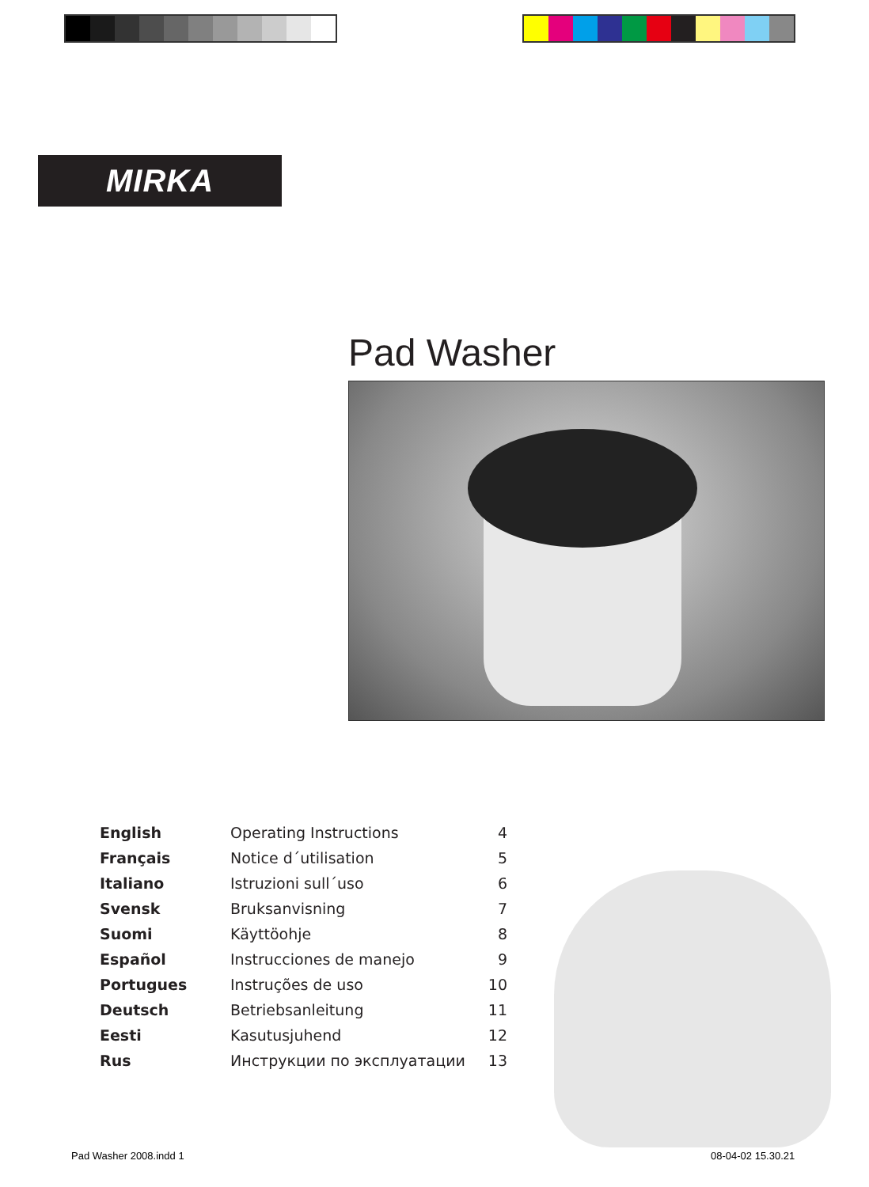MIRKA
Pad Washer
| English | Operating Instructions | 4 |
| Français | Notice d´utilisation | 5 |
| Italiano | Istruzioni sull´uso | 6 |
| Svensk | Bruksanvisning | 7 |
| Suomi | Käyttöohje | 8 |
| Español | Instrucciones de manejo | 9 |
| Portugues | Instruções de uso | 10 |
| Deutsch | Betriebsanleitung | 11 |
| Eesti | Kasutusjuhend | 12 |
| Rus | Инструкции по эксплуатации | 13 |
Pad Washer 2008.indd 1 08-04-02 15.30.21